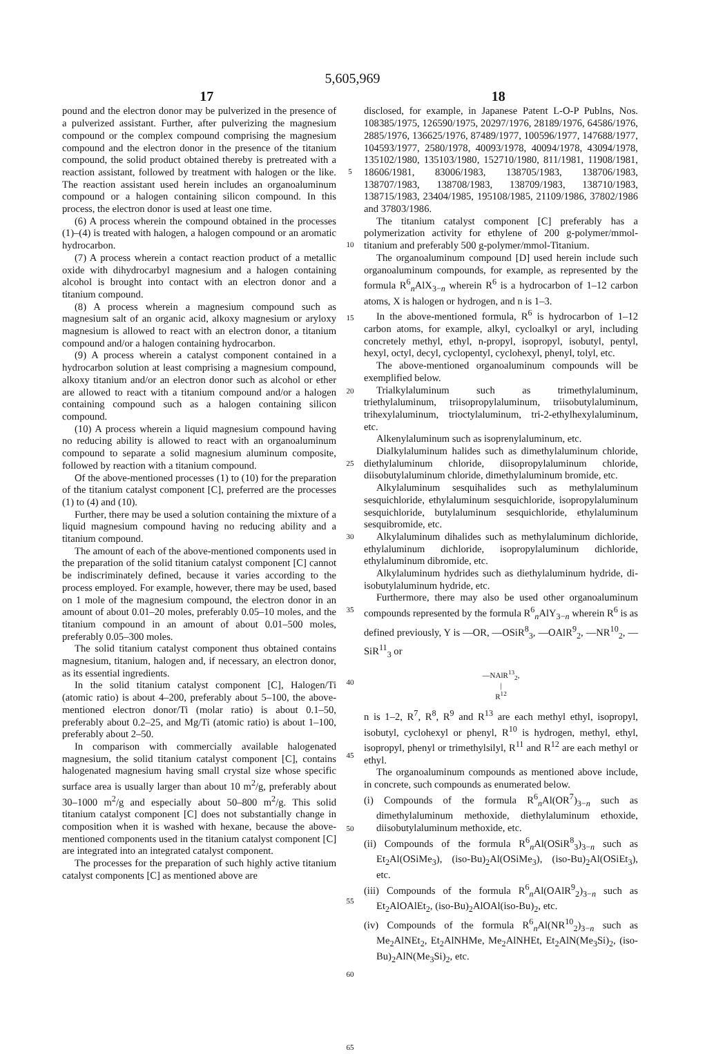5,605,969
17 18
pound and the electron donor may be pulverized in the presence of a pulverized assistant. Further, after pulverizing the magnesium compound or the complex compound comprising the magnesium compound and the electron donor in the presence of the titanium compound, the solid product obtained thereby is pretreated with a reaction assistant, followed by treatment with halogen or the like. The reaction assistant used herein includes an organoaluminum compound or a halogen containing silicon compound. In this process, the electron donor is used at least one time.
(6) A process wherein the compound obtained in the processes (1)–(4) is treated with halogen, a halogen compound or an aromatic hydrocarbon.
(7) A process wherein a contact reaction product of a metallic oxide with dihydrocarbyl magnesium and a halogen containing alcohol is brought into contact with an electron donor and a titanium compound.
(8) A process wherein a magnesium compound such as magnesium salt of an organic acid, alkoxy magnesium or aryloxy magnesium is allowed to react with an electron donor, a titanium compound and/or a halogen containing hydrocarbon.
(9) A process wherein a catalyst component contained in a hydrocarbon solution at least comprising a magnesium compound, alkoxy titanium and/or an electron donor such as alcohol or ether are allowed to react with a titanium compound and/or a halogen containing compound such as a halogen containing silicon compound.
(10) A process wherein a liquid magnesium compound having no reducing ability is allowed to react with an organoaluminum compound to separate a solid magnesium aluminum composite, followed by reaction with a titanium compound.
Of the above-mentioned processes (1) to (10) for the preparation of the titanium catalyst component [C], preferred are the processes (1) to (4) and (10).
Further, there may be used a solution containing the mixture of a liquid magnesium compound having no reducing ability and a titanium compound.
The amount of each of the above-mentioned components used in the preparation of the solid titanium catalyst component [C] cannot be indiscriminately defined, because it varies according to the process employed. For example, however, there may be used, based on 1 mole of the magnesium compound, the electron donor in an amount of about 0.01–20 moles, preferably 0.05–10 moles, and the titanium compound in an amount of about 0.01–500 moles, preferably 0.05–300 moles.
The solid titanium catalyst component thus obtained contains magnesium, titanium, halogen and, if necessary, an electron donor, as its essential ingredients.
In the solid titanium catalyst component [C], Halogen/Ti (atomic ratio) is about 4–200, preferably about 5–100, the above-mentioned electron donor/Ti (molar ratio) is about 0.1–50, preferably about 0.2–25, and Mg/Ti (atomic ratio) is about 1–100, preferably about 2–50.
In comparison with commercially available halogenated magnesium, the solid titanium catalyst component [C], contains halogenated magnesium having small crystal size whose specific surface area is usually larger than about 10 m<sup>2</sup>/g, preferably about 30–1000 m<sup>2</sup>/g and especially about 50–800 m<sup>2</sup>/g. This solid titanium catalyst component [C] does not substantially change in composition when it is washed with hexane, because the above-mentioned components used in the titanium catalyst component [C] are integrated into an integrated catalyst component.
The processes for the preparation of such highly active titanium catalyst components [C] as mentioned above are
5
10
15
20
25
30
35
40
45
50
55
60
65
disclosed, for example, in Japanese Patent L-O-P Publns, Nos. 108385/1975, 126590/1975, 20297/1976, 28189/1976, 64586/1976, 2885/1976, 136625/1976, 87489/1977, 100596/1977, 147688/1977, 104593/1977, 2580/1978, 40093/1978, 40094/1978, 43094/1978, 135102/1980, 135103/1980, 152710/1980, 811/1981, 11908/1981, 18606/1981, 83006/1983, 138705/1983, 138706/1983, 138707/1983, 138708/1983, 138709/1983, 138710/1983, 138715/1983, 23404/1985, 195108/1985, 21109/1986, 37802/1986 and 37803/1986.
The titanium catalyst component [C] preferably has a polymerization activity for ethylene of 200 g-polymer/mmol-titanium and preferably 500 g-polymer/mmol-Titanium.
The organoaluminum compound [D] used herein include such organoaluminum compounds, for example, as represented by the formula R<sup>6</sup><sub>n</sub>AlX<sub>3−n</sub> wherein R<sup>6</sup> is a hydrocarbon of 1–12 carbon atoms, X is halogen or hydrogen, and n is 1–3.
In the above-mentioned formula, R<sup>6</sup> is hydrocarbon of 1–12 carbon atoms, for example, alkyl, cycloalkyl or aryl, including concretely methyl, ethyl, n-propyl, isopropyl, isobutyl, pentyl, hexyl, octyl, decyl, cyclopentyl, cyclohexyl, phenyl, tolyl, etc.
The above-mentioned organoaluminum compounds will be exemplified below.
Trialkylaluminum such as trimethylaluminum, triethylaluminum, triisopropylaluminum, triisobutylaluminum, trihexylaluminum, trioctylaluminum, tri-2-ethylhexylaluminum, etc.
Alkenylaluminum such as isoprenylaluminum, etc.
Dialkylaluminum halides such as dimethylaluminum chloride, diethylaluminum chloride, diisopropylaluminum chloride, diisobutylaluminum chloride, dimethylaluminum bromide, etc.
Alkylaluminum sesquihalides such as methylaluminum sesquichloride, ethylaluminum sesquichloride, isopropylaluminum sesquichloride, butylaluminum sesquichloride, ethylaluminum sesquibromide, etc.
Alkylaluminum dihalides such as methylaluminum dichloride, ethylaluminum dichloride, isopropylaluminum dichloride, ethylaluminum dibromide, etc.
Alkylaluminum hydrides such as diethylaluminum hydride, di-isobutylaluminum hydride, etc.
Furthermore, there may also be used other organoaluminum compounds represented by the formula R<sup>6</sup><sub>n</sub>AlY<sub>3−n</sub> wherein R<sup>6</sup> is as defined previously, Y is —OR, —OSiR<sup>8</sup><sub>3</sub>, —OAlR<sup>9</sup><sub>2</sub>, —NR<sup>10</sup><sub>2</sub>, —SiR<sup>11</sup><sub>3</sub> or
—NAlR<sup>13</sup><sub>2</sub>,
|
R<sup>12</sup>
n is 1–2, R<sup>7</sup>, R<sup>8</sup>, R<sup>9</sup> and R<sup>13</sup> are each methyl ethyl, isopropyl, isobutyl, cyclohexyl or phenyl, R<sup>10</sup> is hydrogen, methyl, ethyl, isopropyl, phenyl or trimethylsilyl, R<sup>11</sup> and R<sup>12</sup> are each methyl or ethyl.
The organoaluminum compounds as mentioned above include, in concrete, such compounds as enumerated below.
(i) Compounds of the formula R<sup>6</sup><sub>n</sub>Al(OR<sup>7</sup>)<sub>3−n</sub> such as dimethylaluminum methoxide, diethylaluminum ethoxide, diisobutylaluminum methoxide, etc.
(ii) Compounds of the formula R<sup>6</sup><sub>n</sub>Al(OSiR<sup>8</sup><sub>3</sub>)<sub>3−n</sub> such as Et<sub>2</sub>Al(OSiMe<sub>3</sub>), (iso-Bu)<sub>2</sub>Al(OSiMe<sub>3</sub>), (iso-Bu)<sub>2</sub>Al(OSiEt<sub>3</sub>), etc.
(iii) Compounds of the formula R<sup>6</sup><sub>n</sub>Al(OAlR<sup>9</sup><sub>2</sub>)<sub>3−n</sub> such as Et<sub>2</sub>AlOAlEt<sub>2</sub>, (iso-Bu)<sub>2</sub>AlOAl(iso-Bu)<sub>2</sub>, etc.
(iv) Compounds of the formula R<sup>6</sup><sub>n</sub>Al(NR<sup>10</sup><sub>2</sub>)<sub>3−n</sub> such as Me<sub>2</sub>AlNEt<sub>2</sub>, Et<sub>2</sub>AlNHMe, Me<sub>2</sub>AlNHEt, Et<sub>2</sub>AlN(Me<sub>3</sub>Si)<sub>2</sub>, (iso-Bu)<sub>2</sub>AlN(Me<sub>3</sub>Si)<sub>2</sub>, etc.